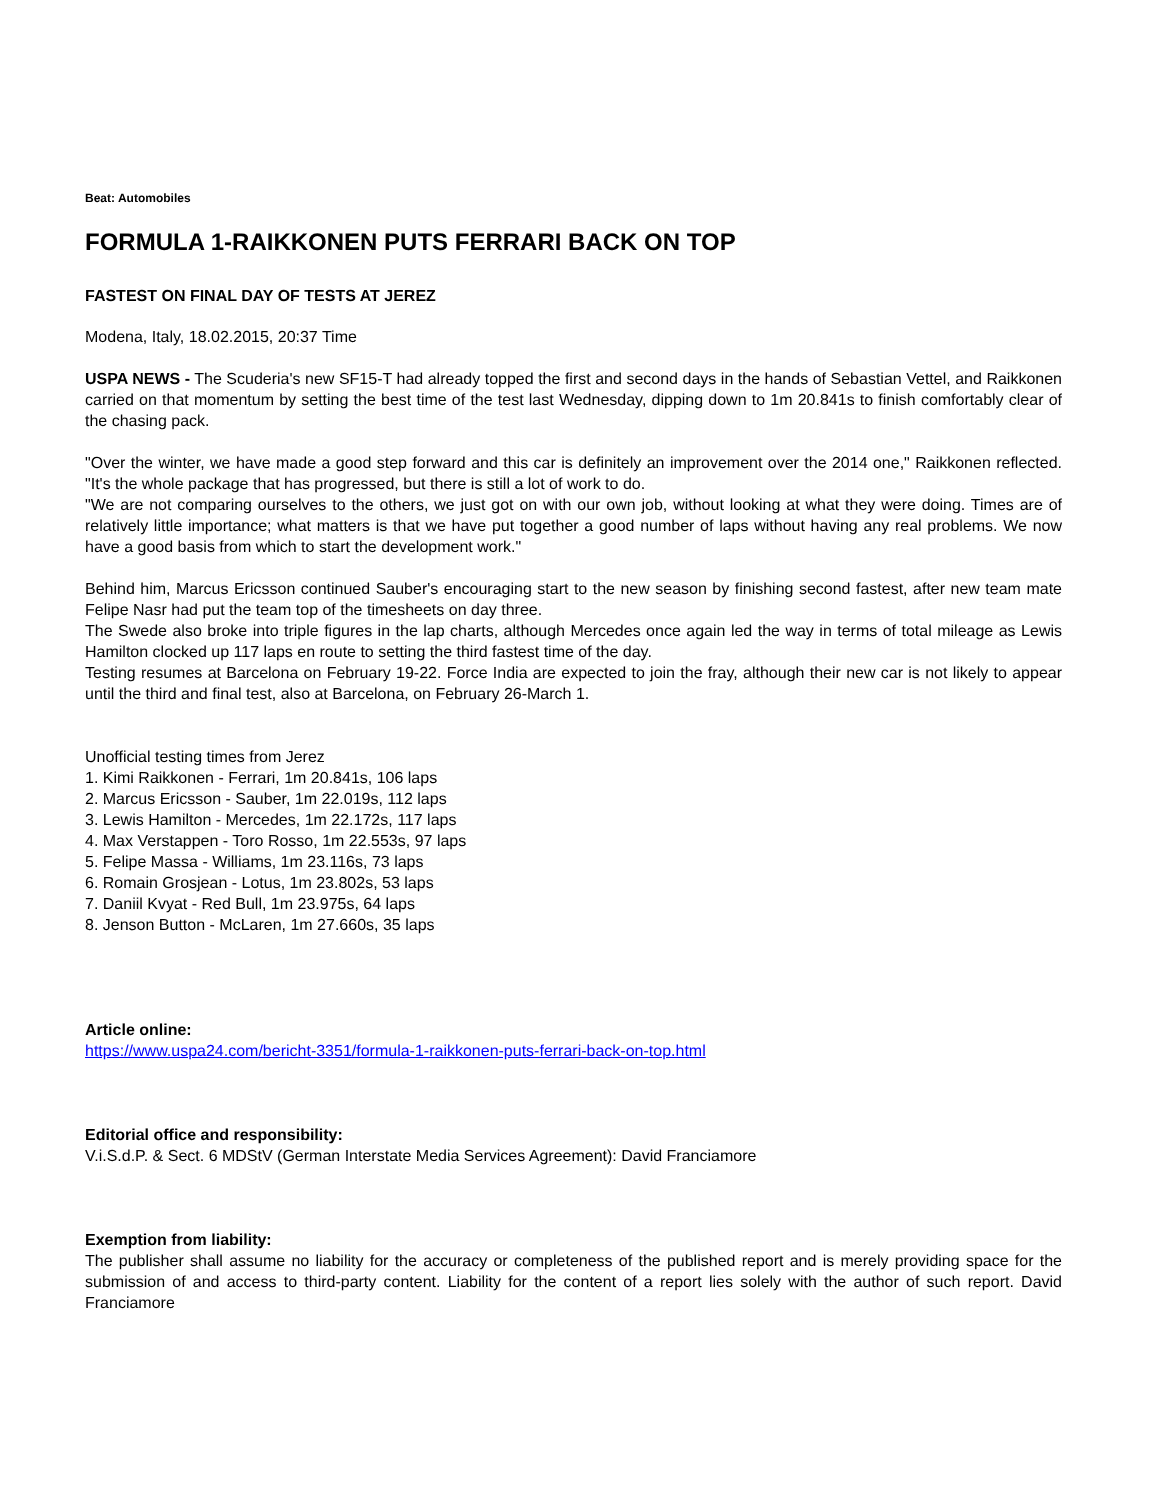Beat: Automobiles
FORMULA 1-RAIKKONEN PUTS FERRARI BACK ON TOP
FASTEST ON FINAL DAY OF TESTS AT JEREZ
Modena, Italy, 18.02.2015, 20:37 Time
USPA NEWS - The Scuderia's new SF15-T had already topped the first and second days in the hands of Sebastian Vettel, and Raikkonen carried on that momentum by setting the best time of the test last Wednesday, dipping down to 1m 20.841s to finish comfortably clear of the chasing pack.
"Over the winter, we have made a good step forward and this car is definitely an improvement over the 2014 one," Raikkonen reflected. "It's the whole package that has progressed, but there is still a lot of work to do.
"We are not comparing ourselves to the others, we just got on with our own job, without looking at what they were doing. Times are of relatively little importance; what matters is that we have put together a good number of laps without having any real problems. We now have a good basis from which to start the development work."
Behind him, Marcus Ericsson continued Sauber's encouraging start to the new season by finishing second fastest, after new team mate Felipe Nasr had put the team top of the timesheets on day three.
The Swede also broke into triple figures in the lap charts, although Mercedes once again led the way in terms of total mileage as Lewis Hamilton clocked up 117 laps en route to setting the third fastest time of the day.
Testing resumes at Barcelona on February 19-22. Force India are expected to join the fray, although their new car is not likely to appear until the third and final test, also at Barcelona, on February 26-March 1.
Unofficial testing times from Jerez
1. Kimi Raikkonen - Ferrari, 1m 20.841s, 106 laps
2. Marcus Ericsson - Sauber, 1m 22.019s, 112 laps
3. Lewis Hamilton - Mercedes, 1m 22.172s, 117 laps
4. Max Verstappen - Toro Rosso, 1m 22.553s, 97 laps
5. Felipe Massa - Williams, 1m 23.116s, 73 laps
6. Romain Grosjean - Lotus, 1m 23.802s, 53 laps
7. Daniil Kvyat - Red Bull, 1m 23.975s, 64 laps
8. Jenson Button - McLaren, 1m 27.660s, 35 laps
Article online:
https://www.uspa24.com/bericht-3351/formula-1-raikkonen-puts-ferrari-back-on-top.html
Editorial office and responsibility:
V.i.S.d.P. & Sect. 6 MDStV (German Interstate Media Services Agreement): David Franciamore
Exemption from liability:
The publisher shall assume no liability for the accuracy or completeness of the published report and is merely providing space for the submission of and access to third-party content. Liability for the content of a report lies solely with the author of such report. David Franciamore